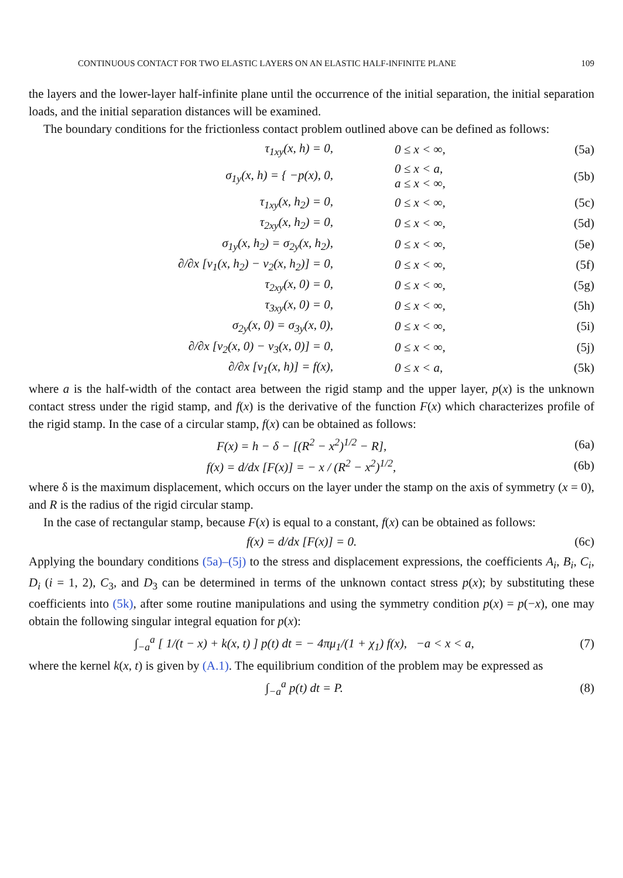CONTINUOUS CONTACT FOR TWO ELASTIC LAYERS ON AN ELASTIC HALF-INFINITE PLANE 109
the layers and the lower-layer half-infinite plane until the occurrence of the initial separation, the initial separation loads, and the initial separation distances will be examined.
The boundary conditions for the frictionless contact problem outlined above can be defined as follows:
τ<sub>1xy</sub>(x, h) = 0, 0 ≤ x < ∞, (5a)
σ<sub>1y</sub>(x, h) = { −p(x), 0, 0 ≤ x < a,
a ≤ x < ∞, (5b)
τ<sub>1xy</sub>(x, h<sub>2</sub>) = 0, 0 ≤ x < ∞, (5c)
τ<sub>2xy</sub>(x, h<sub>2</sub>) = 0, 0 ≤ x < ∞, (5d)
σ<sub>1y</sub>(x, h<sub>2</sub>) = σ<sub>2y</sub>(x, h<sub>2</sub>), 0 ≤ x < ∞, (5e)
∂/∂x [v<sub>1</sub>(x, h<sub>2</sub>) − v<sub>2</sub>(x, h<sub>2</sub>)] = 0, 0 ≤ x < ∞, (5f)
τ<sub>2xy</sub>(x, 0) = 0, 0 ≤ x < ∞, (5g)
τ<sub>3xy</sub>(x, 0) = 0, 0 ≤ x < ∞, (5h)
σ<sub>2y</sub>(x, 0) = σ<sub>3y</sub>(x, 0), 0 ≤ x < ∞, (5i)
∂/∂x [v<sub>2</sub>(x, 0) − v<sub>3</sub>(x, 0)] = 0, 0 ≤ x < ∞, (5j)
∂/∂x [v<sub>1</sub>(x, h)] = f(x), 0 ≤ x < a, (5k)
where a is the half-width of the contact area between the rigid stamp and the upper layer, p(x) is the unknown contact stress under the rigid stamp, and f(x) is the derivative of the function F(x) which characterizes profile of the rigid stamp. In the case of a circular stamp, f(x) can be obtained as follows:
F(x) = h − δ − [(R<sup>2</sup> − x<sup>2</sup>)<sup>1/2</sup> − R], (6a)
f(x) = d/dx [F(x)] = − x / (R<sup>2</sup> − x<sup>2</sup>)<sup>1/2</sup>, (6b)
where δ is the maximum displacement, which occurs on the layer under the stamp on the axis of symmetry (x = 0), and R is the radius of the rigid circular stamp.
In the case of rectangular stamp, because F(x) is equal to a constant, f(x) can be obtained as follows:
f(x) = d/dx [F(x)] = 0. (6c)
Applying the boundary conditions (5a)–(5j) to the stress and displacement expressions, the coefficients A<sub>i</sub>, B<sub>i</sub>, C<sub>i</sub>, D<sub>i</sub> (i = 1, 2), C<sub>3</sub>, and D<sub>3</sub> can be determined in terms of the unknown contact stress p(x); by substituting these coefficients into (5k), after some routine manipulations and using the symmetry condition p(x) = p(−x), one may obtain the following singular integral equation for p(x):
∫<sub>−a</sub><sup>a</sup> [ 1/(t − x) + k(x, t) ] p(t) dt = − 4πμ<sub>1</sub>/(1 + χ<sub>1</sub>) f(x), −a < x < a, (7)
where the kernel k(x, t) is given by (A.1). The equilibrium condition of the problem may be expressed as
∫<sub>−a</sub><sup>a</sup> p(t) dt = P. (8)